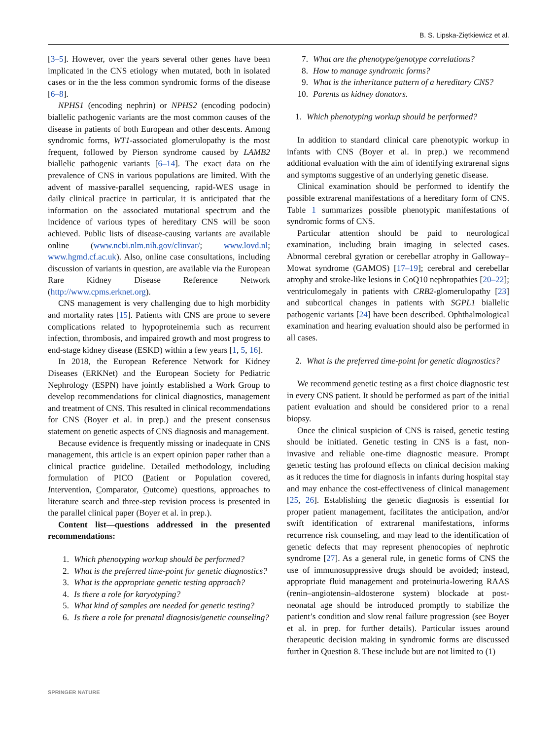B. S. Lipska-Ziętkiewicz et al.
[3–5]. However, over the years several other genes have been implicated in the CNS etiology when mutated, both in isolated cases or in the the less common syndromic forms of the disease [6–8].
NPHS1 (encoding nephrin) or NPHS2 (encoding podocin) biallelic pathogenic variants are the most common causes of the disease in patients of both European and other descents. Among syndromic forms, WT1-associated glomerulopathy is the most frequent, followed by Pierson syndrome caused by LAMB2 biallelic pathogenic variants [6–14]. The exact data on the prevalence of CNS in various populations are limited. With the advent of massive-parallel sequencing, rapid-WES usage in daily clinical practice in particular, it is anticipated that the information on the associated mutational spectrum and the incidence of various types of hereditary CNS will be soon achieved. Public lists of disease-causing variants are available online (www.ncbi.nlm.nih.gov/clinvar/; www.lovd.nl; www.hgmd.cf.ac.uk). Also, online case consultations, including discussion of variants in question, are available via the European Rare Kidney Disease Reference Network (http://www.cpms.erknet.org).
CNS management is very challenging due to high morbidity and mortality rates [15]. Patients with CNS are prone to severe complications related to hypoproteinemia such as recurrent infection, thrombosis, and impaired growth and most progress to end-stage kidney disease (ESKD) within a few years [1, 5, 16].
In 2018, the European Reference Network for Kidney Diseases (ERKNet) and the European Society for Pediatric Nephrology (ESPN) have jointly established a Work Group to develop recommendations for clinical diagnostics, management and treatment of CNS. This resulted in clinical recommendations for CNS (Boyer et al. in prep.) and the present consensus statement on genetic aspects of CNS diagnosis and management.
Because evidence is frequently missing or inadequate in CNS management, this article is an expert opinion paper rather than a clinical practice guideline. Detailed methodology, including formulation of PICO (Patient or Population covered, Intervention, Comparator, Outcome) questions, approaches to literature search and three-step revision process is presented in the parallel clinical paper (Boyer et al. in prep.).
Content list—questions addressed in the presented recommendations:
1. Which phenotyping workup should be performed?
2. What is the preferred time-point for genetic diagnostics?
3. What is the appropriate genetic testing approach?
4. Is there a role for karyotyping?
5. What kind of samples are needed for genetic testing?
6. Is there a role for prenatal diagnosis/genetic counseling?
7. What are the phenotype/genotype correlations?
8. How to manage syndromic forms?
9. What is the inheritance pattern of a hereditary CNS?
10. Parents as kidney donators.
1. Which phenotyping workup should be performed?
In addition to standard clinical care phenotypic workup in infants with CNS (Boyer et al. in prep.) we recommend additional evaluation with the aim of identifying extrarenal signs and symptoms suggestive of an underlying genetic disease.
Clinical examination should be performed to identify the possible extrarenal manifestations of a hereditary form of CNS. Table 1 summarizes possible phenotypic manifestations of syndromic forms of CNS.
Particular attention should be paid to neurological examination, including brain imaging in selected cases. Abnormal cerebral gyration or cerebellar atrophy in Galloway–Mowat syndrome (GAMOS) [17–19]; cerebral and cerebellar atrophy and stroke-like lesions in CoQ10 nephropathies [20–22]; ventriculomegaly in patients with CRB2-glomerulopathy [23] and subcortical changes in patients with SGPL1 biallelic pathogenic variants [24] have been described. Ophthalmological examination and hearing evaluation should also be performed in all cases.
2. What is the preferred time-point for genetic diagnostics?
We recommend genetic testing as a first choice diagnostic test in every CNS patient. It should be performed as part of the initial patient evaluation and should be considered prior to a renal biopsy.
Once the clinical suspicion of CNS is raised, genetic testing should be initiated. Genetic testing in CNS is a fast, non-invasive and reliable one-time diagnostic measure. Prompt genetic testing has profound effects on clinical decision making as it reduces the time for diagnosis in infants during hospital stay and may enhance the cost-effectiveness of clinical management [25, 26]. Establishing the genetic diagnosis is essential for proper patient management, facilitates the anticipation, and/or swift identification of extrarenal manifestations, informs recurrence risk counseling, and may lead to the identification of genetic defects that may represent phenocopies of nephrotic syndrome [27]. As a general rule, in genetic forms of CNS the use of immunosuppressive drugs should be avoided; instead, appropriate fluid management and proteinuria-lowering RAAS (renin–angiotensin–aldosterone system) blockade at post-neonatal age should be introduced promptly to stabilize the patient’s condition and slow renal failure progression (see Boyer et al. in prep. for further details). Particular issues around therapeutic decision making in syndromic forms are discussed further in Question 8. These include but are not limited to (1)
SPRINGER NATURE